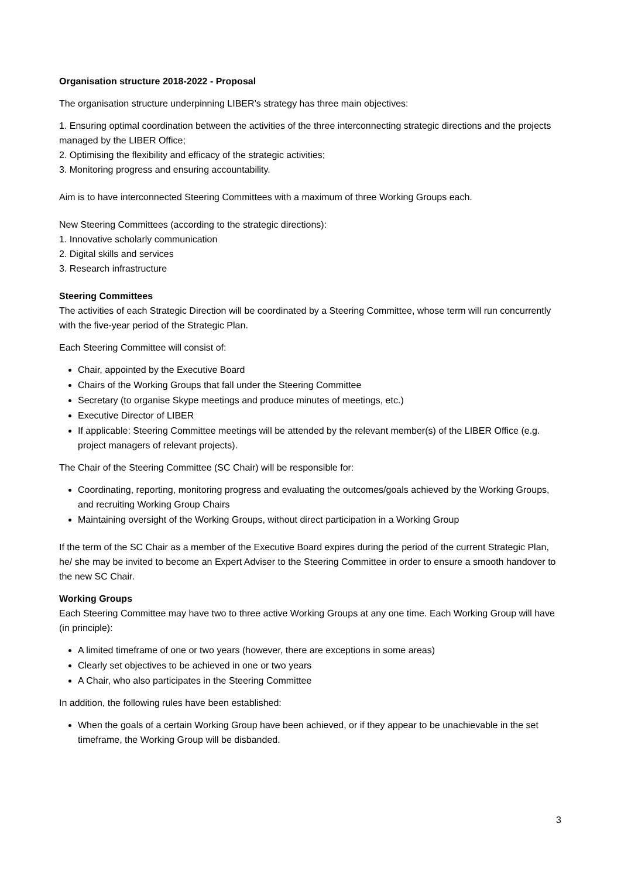Organisation structure 2018-2022 - Proposal
The organisation structure underpinning LIBER’s strategy has three main objectives:
1. Ensuring optimal coordination between the activities of the three interconnecting strategic directions and the projects managed by the LIBER Office;
2. Optimising the flexibility and efficacy of the strategic activities;
3. Monitoring progress and ensuring accountability.
Aim is to have interconnected Steering Committees with a maximum of three Working Groups each.
New Steering Committees (according to the strategic directions):
1. Innovative scholarly communication
2. Digital skills and services
3. Research infrastructure
Steering Committees
The activities of each Strategic Direction will be coordinated by a Steering Committee, whose term will run concurrently with the five-year period of the Strategic Plan.
Each Steering Committee will consist of:
Chair, appointed by the Executive Board
Chairs of the Working Groups that fall under the Steering Committee
Secretary (to organise Skype meetings and produce minutes of meetings, etc.)
Executive Director of LIBER
If applicable: Steering Committee meetings will be attended by the relevant member(s) of the LIBER Office (e.g. project managers of relevant projects).
The Chair of the Steering Committee (SC Chair) will be responsible for:
Coordinating, reporting, monitoring progress and evaluating the outcomes/goals achieved by the Working Groups, and recruiting Working Group Chairs
Maintaining oversight of the Working Groups, without direct participation in a Working Group
If the term of the SC Chair as a member of the Executive Board expires during the period of the current Strategic Plan, he/ she may be invited to become an Expert Adviser to the Steering Committee in order to ensure a smooth handover to the new SC Chair.
Working Groups
Each Steering Committee may have two to three active Working Groups at any one time. Each Working Group will have (in principle):
A limited timeframe of one or two years (however, there are exceptions in some areas)
Clearly set objectives to be achieved in one or two years
A Chair, who also participates in the Steering Committee
In addition, the following rules have been established:
When the goals of a certain Working Group have been achieved, or if they appear to be unachievable in the set timeframe, the Working Group will be disbanded.
3